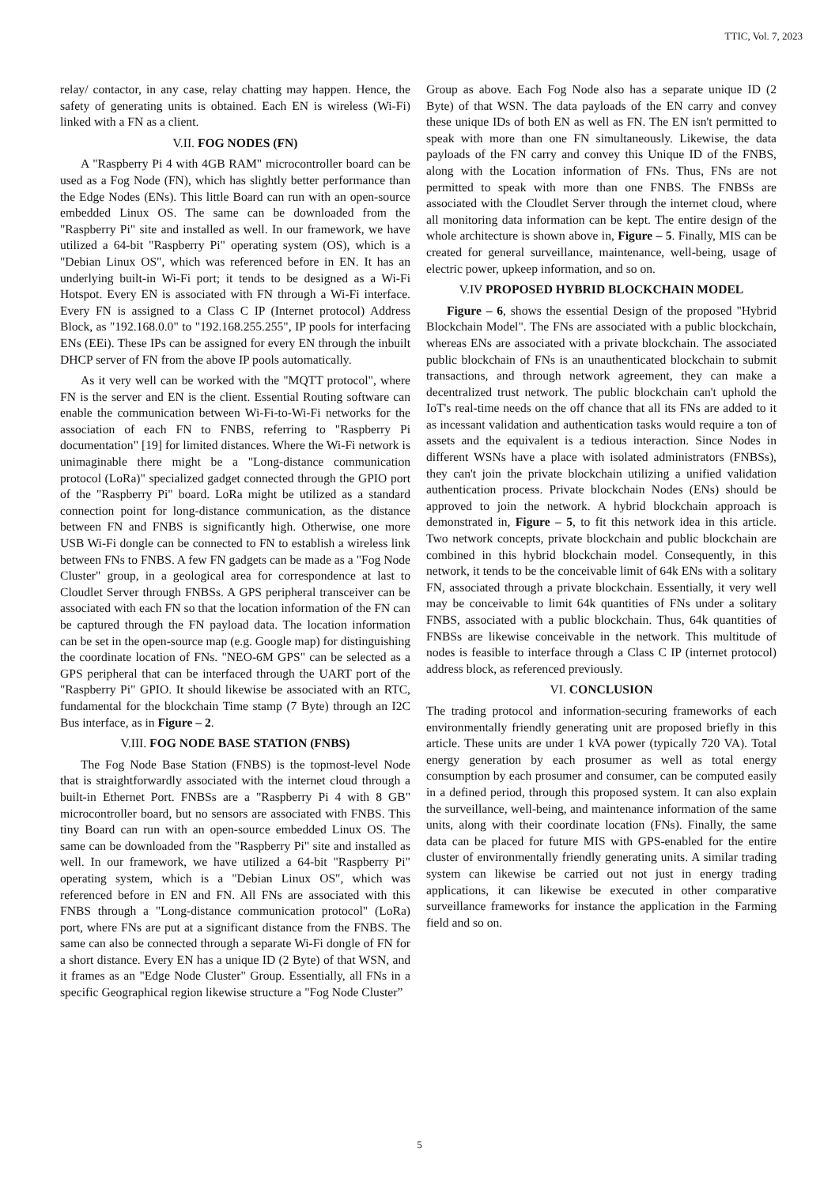TTIC, Vol. 7, 2023
relay/ contactor, in any case, relay chatting may happen. Hence, the safety of generating units is obtained. Each EN is wireless (Wi-Fi) linked with a FN as a client.
V.II. FOG NODES (FN)
A "Raspberry Pi 4 with 4GB RAM" microcontroller board can be used as a Fog Node (FN), which has slightly better performance than the Edge Nodes (ENs). This little Board can run with an open-source embedded Linux OS. The same can be downloaded from the "Raspberry Pi" site and installed as well. In our framework, we have utilized a 64-bit "Raspberry Pi" operating system (OS), which is a "Debian Linux OS", which was referenced before in EN. It has an underlying built-in Wi-Fi port; it tends to be designed as a Wi-Fi Hotspot. Every EN is associated with FN through a Wi-Fi interface. Every FN is assigned to a Class C IP (Internet protocol) Address Block, as "192.168.0.0" to "192.168.255.255", IP pools for interfacing ENs (EEi). These IPs can be assigned for every EN through the inbuilt DHCP server of FN from the above IP pools automatically.
As it very well can be worked with the "MQTT protocol", where FN is the server and EN is the client. Essential Routing software can enable the communication between Wi-Fi-to-Wi-Fi networks for the association of each FN to FNBS, referring to "Raspberry Pi documentation" [19] for limited distances. Where the Wi-Fi network is unimaginable there might be a "Long-distance communication protocol (LoRa)" specialized gadget connected through the GPIO port of the "Raspberry Pi" board. LoRa might be utilized as a standard connection point for long-distance communication, as the distance between FN and FNBS is significantly high. Otherwise, one more USB Wi-Fi dongle can be connected to FN to establish a wireless link between FNs to FNBS. A few FN gadgets can be made as a "Fog Node Cluster" group, in a geological area for correspondence at last to Cloudlet Server through FNBSs. A GPS peripheral transceiver can be associated with each FN so that the location information of the FN can be captured through the FN payload data. The location information can be set in the open-source map (e.g. Google map) for distinguishing the coordinate location of FNs. "NEO-6M GPS" can be selected as a GPS peripheral that can be interfaced through the UART port of the "Raspberry Pi" GPIO. It should likewise be associated with an RTC, fundamental for the blockchain Time stamp (7 Byte) through an I2C Bus interface, as in Figure – 2.
V.III. FOG NODE BASE STATION (FNBS)
The Fog Node Base Station (FNBS) is the topmost-level Node that is straightforwardly associated with the internet cloud through a built-in Ethernet Port. FNBSs are a "Raspberry Pi 4 with 8 GB" microcontroller board, but no sensors are associated with FNBS. This tiny Board can run with an open-source embedded Linux OS. The same can be downloaded from the "Raspberry Pi" site and installed as well. In our framework, we have utilized a 64-bit "Raspberry Pi" operating system, which is a "Debian Linux OS", which was referenced before in EN and FN. All FNs are associated with this FNBS through a "Long-distance communication protocol" (LoRa) port, where FNs are put at a significant distance from the FNBS. The same can also be connected through a separate Wi-Fi dongle of FN for a short distance. Every EN has a unique ID (2 Byte) of that WSN, and it frames as an "Edge Node Cluster" Group. Essentially, all FNs in a specific Geographical region likewise structure a "Fog Node Cluster”
Group as above. Each Fog Node also has a separate unique ID (2 Byte) of that WSN. The data payloads of the EN carry and convey these unique IDs of both EN as well as FN. The EN isn't permitted to speak with more than one FN simultaneously. Likewise, the data payloads of the FN carry and convey this Unique ID of the FNBS, along with the Location information of FNs. Thus, FNs are not permitted to speak with more than one FNBS. The FNBSs are associated with the Cloudlet Server through the internet cloud, where all monitoring data information can be kept. The entire design of the whole architecture is shown above in, Figure – 5. Finally, MIS can be created for general surveillance, maintenance, well-being, usage of electric power, upkeep information, and so on.
V.IV PROPOSED HYBRID BLOCKCHAIN MODEL
Figure – 6, shows the essential Design of the proposed "Hybrid Blockchain Model". The FNs are associated with a public blockchain, whereas ENs are associated with a private blockchain. The associated public blockchain of FNs is an unauthenticated blockchain to submit transactions, and through network agreement, they can make a decentralized trust network. The public blockchain can't uphold the IoT's real-time needs on the off chance that all its FNs are added to it as incessant validation and authentication tasks would require a ton of assets and the equivalent is a tedious interaction. Since Nodes in different WSNs have a place with isolated administrators (FNBSs), they can't join the private blockchain utilizing a unified validation authentication process. Private blockchain Nodes (ENs) should be approved to join the network. A hybrid blockchain approach is demonstrated in, Figure – 5, to fit this network idea in this article. Two network concepts, private blockchain and public blockchain are combined in this hybrid blockchain model. Consequently, in this network, it tends to be the conceivable limit of 64k ENs with a solitary FN, associated through a private blockchain. Essentially, it very well may be conceivable to limit 64k quantities of FNs under a solitary FNBS, associated with a public blockchain. Thus, 64k quantities of FNBSs are likewise conceivable in the network. This multitude of nodes is feasible to interface through a Class C IP (internet protocol) address block, as referenced previously.
VI. CONCLUSION
The trading protocol and information-securing frameworks of each environmentally friendly generating unit are proposed briefly in this article. These units are under 1 kVA power (typically 720 VA). Total energy generation by each prosumer as well as total energy consumption by each prosumer and consumer, can be computed easily in a defined period, through this proposed system. It can also explain the surveillance, well-being, and maintenance information of the same units, along with their coordinate location (FNs). Finally, the same data can be placed for future MIS with GPS-enabled for the entire cluster of environmentally friendly generating units. A similar trading system can likewise be carried out not just in energy trading applications, it can likewise be executed in other comparative surveillance frameworks for instance the application in the Farming field and so on.
5